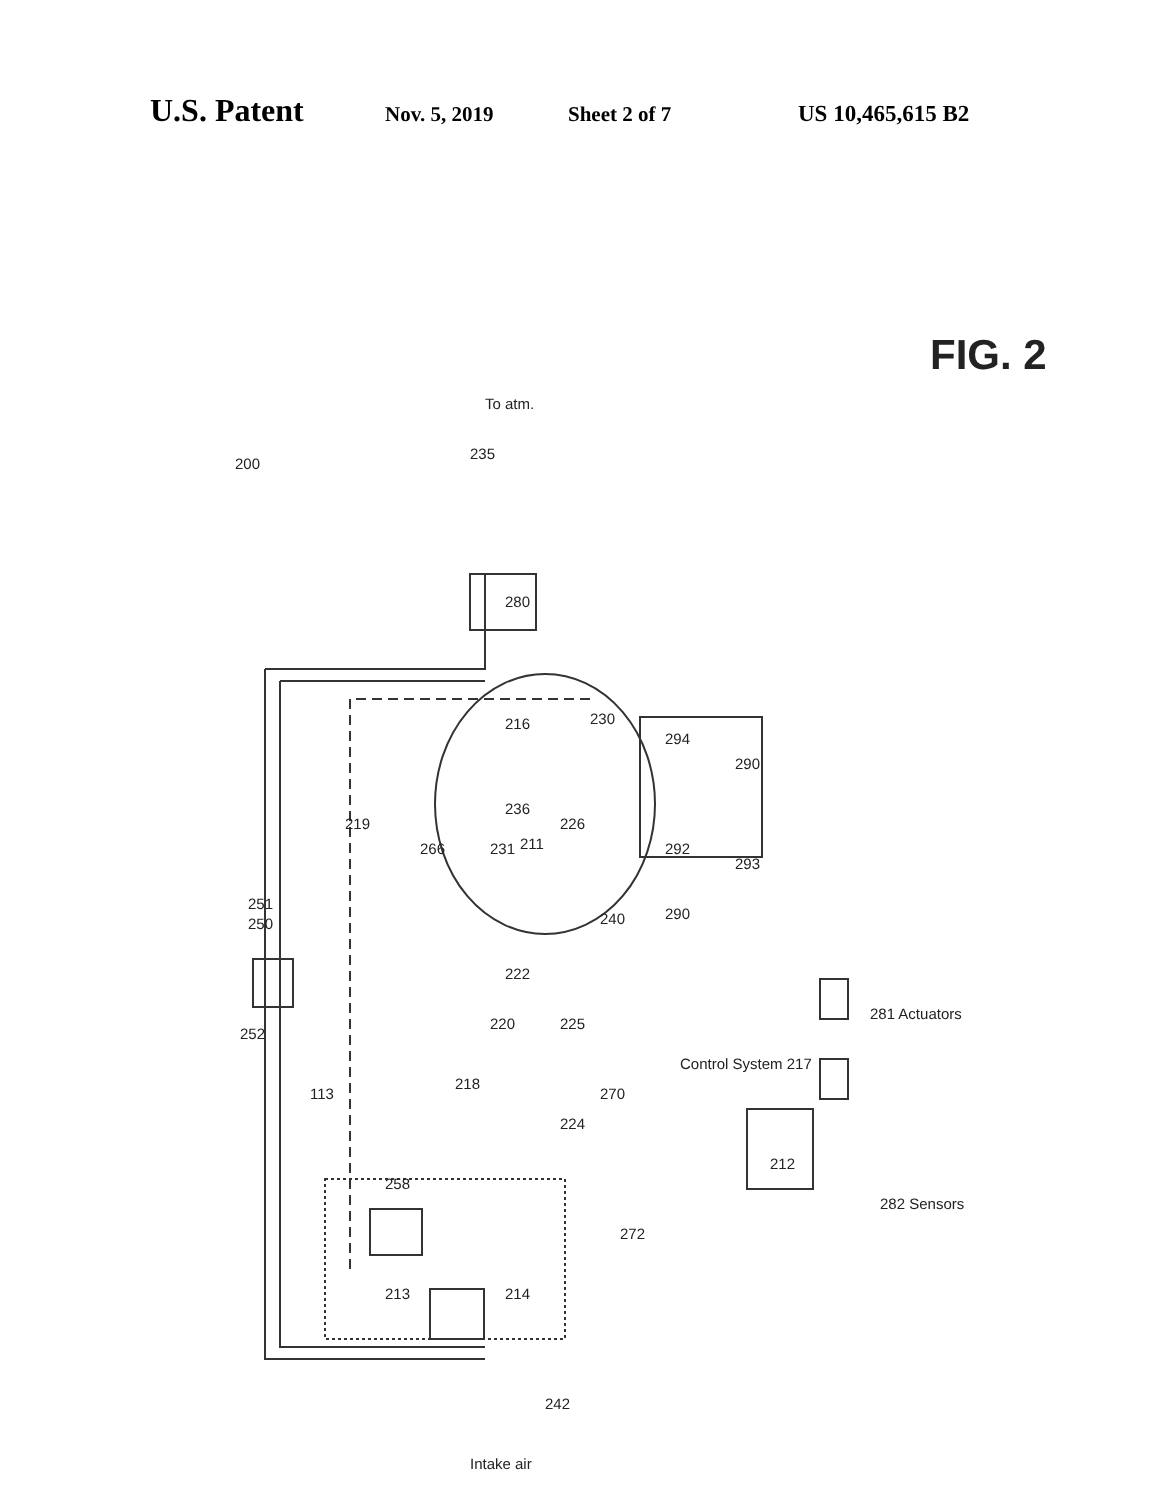U.S. Patent Nov. 5, 2019 Sheet 2 of 7 US 10,465,615 B2
280
235
To atm.
200
250
251
252
216
230
219
236
211
231
266
226
294
290
292
293
290
240
222
225
220
218
113
258
224
270
213
214
272
242
Intake air
Control System 217
212
281 Actuators
282 Sensors
FIG. 2